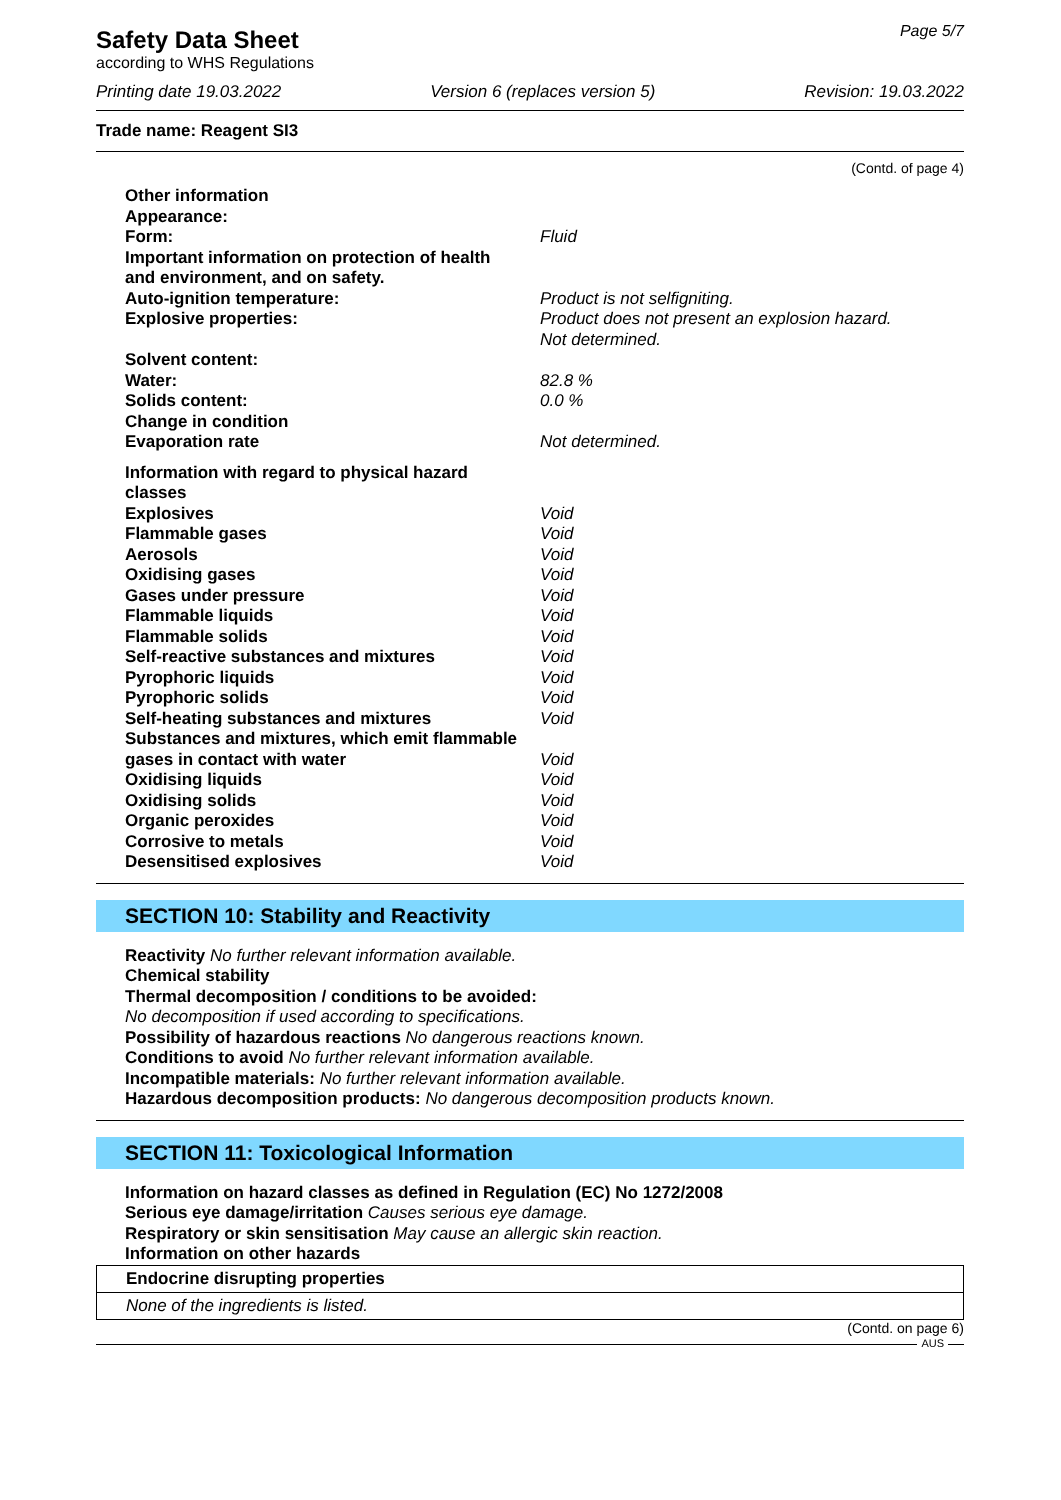Safety Data Sheet
according to WHS Regulations
Page 5/7
Printing date 19.03.2022 Version 6 (replaces version 5) Revision: 19.03.2022
Trade name: Reagent SI3
(Contd. of page 4)
Other information
Appearance:
Form: Fluid
Important information on protection of health
and environment, and on safety.
Auto-ignition temperature: Product is not selfigniting.
Explosive properties: Product does not present an explosion hazard.
Not determined.
Solvent content:
Water: 82.8 %
Solids content: 0.0 %
Change in condition
Evaporation rate Not determined.
Information with regard to physical hazard
classes
Explosives Void
Flammable gases Void
Aerosols Void
Oxidising gases Void
Gases under pressure Void
Flammable liquids Void
Flammable solids Void
Self-reactive substances and mixtures Void
Pyrophoric liquids Void
Pyrophoric solids Void
Self-heating substances and mixtures Void
Substances and mixtures, which emit flammable
gases in contact with water
Void
Oxidising liquids Void
Oxidising solids Void
Organic peroxides Void
Corrosive to metals Void
Desensitised explosives Void
SECTION 10: Stability and Reactivity
Reactivity No further relevant information available.
Chemical stability
Thermal decomposition / conditions to be avoided:
No decomposition if used according to specifications.
Possibility of hazardous reactions No dangerous reactions known.
Conditions to avoid No further relevant information available.
Incompatible materials: No further relevant information available.
Hazardous decomposition products: No dangerous decomposition products known.
SECTION 11: Toxicological Information
Information on hazard classes as defined in Regulation (EC) No 1272/2008
Serious eye damage/irritation Causes serious eye damage.
Respiratory or skin sensitisation May cause an allergic skin reaction.
Information on other hazards
Endocrine disrupting properties
None of the ingredients is listed.
(Contd. on page 6)
AUS